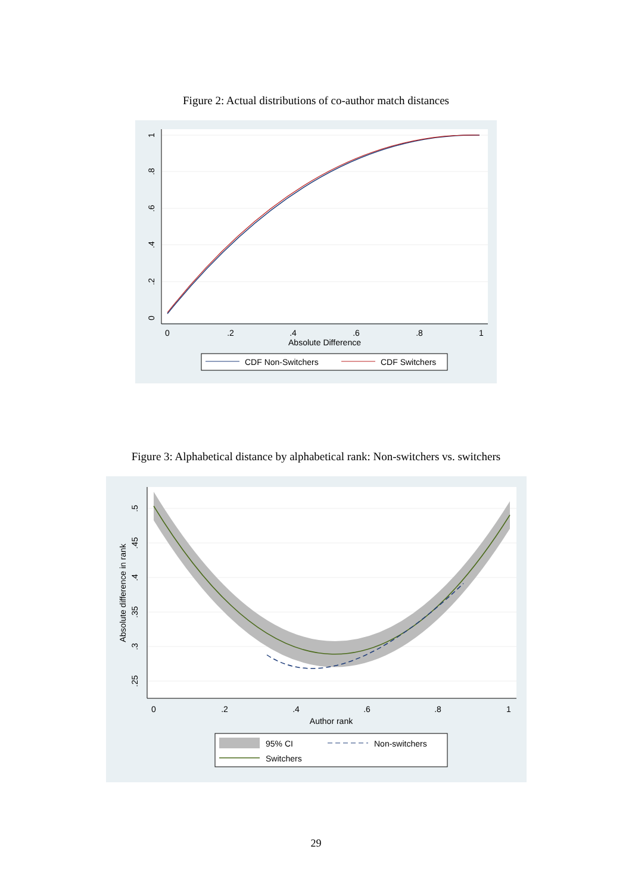Figure 2: Actual distributions of co-author match distances
0
.2
.4
.6
.8
1
Absolute Difference
0
.2
.4
.6
.8
1
CDF Non-Switchers
CDF Switchers
Figure 3: Alphabetical distance by alphabetical rank: Non-switchers vs. switchers
0
.2
.4
.6
.8
1
Author rank
.25
.3
.35
.4
.45
.5
Absolute difference in rank
95% CI
Non-switchers
Switchers
29